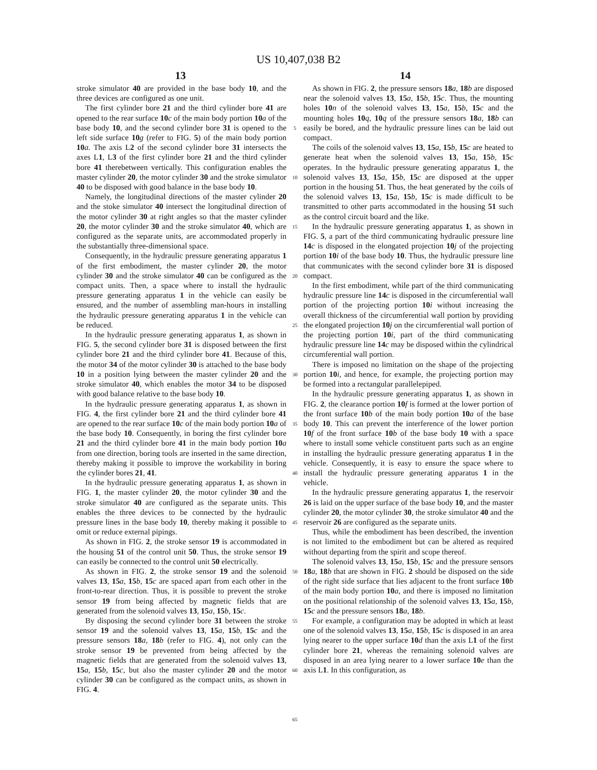US 10,407,038 B2
13 14
stroke simulator 40 are provided in the base body 10, and the three devices are configured as one unit.
The first cylinder bore 21 and the third cylinder bore 41 are opened to the rear surface 10 c of the main body portion 10 a of the base body 10, and the second cylinder bore 31 is opened to the left side surface 10 g (refer to FIG. 5) of the main body portion 10 a. The axis L2 of the second cylinder bore 31 intersects the axes L1, L3 of the first cylinder bore 21 and the third cylinder bore 41 therebetween vertically. This configuration enables the master cylinder 20, the motor cylinder 30 and the stroke simulator 40 to be disposed with good balance in the base body 10.
Namely, the longitudinal directions of the master cylinder 20 and the stoke simulator 40 intersect the longitudinal direction of the motor cylinder 30 at right angles so that the master cylinder 20, the motor cylinder 30 and the stroke simulator 40, which are configured as the separate units, are accommodated properly in the substantially three-dimensional space.
Consequently, in the hydraulic pressure generating apparatus 1 of the first embodiment, the master cylinder 20, the motor cylinder 30 and the stroke simulator 40 can be configured as the compact units. Then, a space where to install the hydraulic pressure generating apparatus 1 in the vehicle can easily be ensured, and the number of assembling man-hours in installing the hydraulic pressure generating apparatus 1 in the vehicle can be reduced.
In the hydraulic pressure generating apparatus 1, as shown in FIG. 5, the second cylinder bore 31 is disposed between the first cylinder bore 21 and the third cylinder bore 41. Because of this, the motor 34 of the motor cylinder 30 is attached to the base body 10 in a position lying between the master cylinder 20 and the stroke simulator 40, which enables the motor 34 to be disposed with good balance relative to the base body 10.
In the hydraulic pressure generating apparatus 1, as shown in FIG. 4, the first cylinder bore 21 and the third cylinder bore 41 are opened to the rear surface 10 c of the main body portion 10 a of the base body 10. Consequently, in boring the first cylinder bore 21 and the third cylinder bore 41 in the main body portion 10 a from one direction, boring tools are inserted in the same direction, thereby making it possible to improve the workability in boring the cylinder bores 21, 41.
In the hydraulic pressure generating apparatus 1, as shown in FIG. 1, the master cylinder 20, the motor cylinder 30 and the stroke simulator 40 are configured as the separate units. This enables the three devices to be connected by the hydraulic pressure lines in the base body 10, thereby making it possible to omit or reduce external pipings.
As shown in FIG. 2, the stroke sensor 19 is accommodated in the housing 51 of the control unit 50. Thus, the stroke sensor 19 can easily be connected to the control unit 50 electrically.
As shown in FIG. 2, the stroke sensor 19 and the solenoid valves 13, 15 a, 15 b, 15 c are spaced apart from each other in the front-to-rear direction. Thus, it is possible to prevent the stroke sensor 19 from being affected by magnetic fields that are generated from the solenoid valves 13, 15 a, 15 b, 15 c.
By disposing the second cylinder bore 31 between the stroke sensor 19 and the solenoid valves 13, 15 a, 15 b, 15 c and the pressure sensors 18 a, 18 b (refer to FIG. 4), not only can the stroke sensor 19 be prevented from being affected by the magnetic fields that are generated from the solenoid valves 13, 15 a, 15 b, 15 c, but also the master cylinder 20 and the motor cylinder 30 can be configured as the compact units, as shown in FIG. 4.
5
10
15
20
25
30
35
40
45
50
55
60
65
As shown in FIG. 2, the pressure sensors 18 a, 18 b are disposed near the solenoid valves 13, 15 a, 15 b, 15 c. Thus, the mounting holes 10 n of the solenoid valves 13, 15 a, 15 b, 15 c and the mounting holes 10 q, 10 q of the pressure sensors 18 a, 18 b can easily be bored, and the hydraulic pressure lines can be laid out compact.
The coils of the solenoid valves 13, 15 a, 15 b, 15 c are heated to generate heat when the solenoid valves 13, 15 a, 15 b, 15 c operates. In the hydraulic pressure generating apparatus 1, the solenoid valves 13, 15 a, 15 b, 15 c are disposed at the upper portion in the housing 51. Thus, the heat generated by the coils of the solenoid valves 13, 15 a, 15 b, 15 c is made difficult to be transmitted to other parts accommodated in the housing 51 such as the control circuit board and the like.
In the hydraulic pressure generating apparatus 1, as shown in FIG. 5, a part of the third communicating hydraulic pressure line 14 c is disposed in the elongated projection 10 j of the projecting portion 10 i of the base body 10. Thus, the hydraulic pressure line that communicates with the second cylinder bore 31 is disposed compact.
In the first embodiment, while part of the third communicating hydraulic pressure line 14 c is disposed in the circumferential wall portion of the projecting portion 10 i without increasing the overall thickness of the circumferential wall portion by providing the elongated projection 10 j on the circumferential wall portion of the projecting portion 10 i, part of the third communicating hydraulic pressure line 14 c may be disposed within the cylindrical circumferential wall portion.
There is imposed no limitation on the shape of the projecting portion 10 i, and hence, for example, the projecting portion may be formed into a rectangular parallelepiped.
In the hydraulic pressure generating apparatus 1, as shown in FIG. 2, the clearance portion 10 f is formed at the lower portion of the front surface 10 b of the main body portion 10 a of the base body 10. This can prevent the interference of the lower portion 10 f of the front surface 10 b of the base body 10 with a space where to install some vehicle constituent parts such as an engine in installing the hydraulic pressure generating apparatus 1 in the vehicle. Consequently, it is easy to ensure the space where to install the hydraulic pressure generating apparatus 1 in the vehicle.
In the hydraulic pressure generating apparatus 1, the reservoir 26 is laid on the upper surface of the base body 10, and the master cylinder 20, the motor cylinder 30, the stroke simulator 40 and the reservoir 26 are configured as the separate units.
Thus, while the embodiment has been described, the invention is not limited to the embodiment but can be altered as required without departing from the spirit and scope thereof.
The solenoid valves 13, 15 a, 15 b, 15 c and the pressure sensors 18 a, 18 b that are shown in FIG. 2 should be disposed on the side of the right side surface that lies adjacent to the front surface 10 b of the main body portion 10 a, and there is imposed no limitation on the positional relationship of the solenoid valves 13, 15 a, 15 b, 15 c and the pressure sensors 18 a, 18 b.
For example, a configuration may be adopted in which at least one of the solenoid valves 13, 15 a, 15 b, 15 c is disposed in an area lying nearer to the upper surface 10 d than the axis L1 of the first cylinder bore 21, whereas the remaining solenoid valves are disposed in an area lying nearer to a lower surface 10 e than the axis L1. In this configuration, as